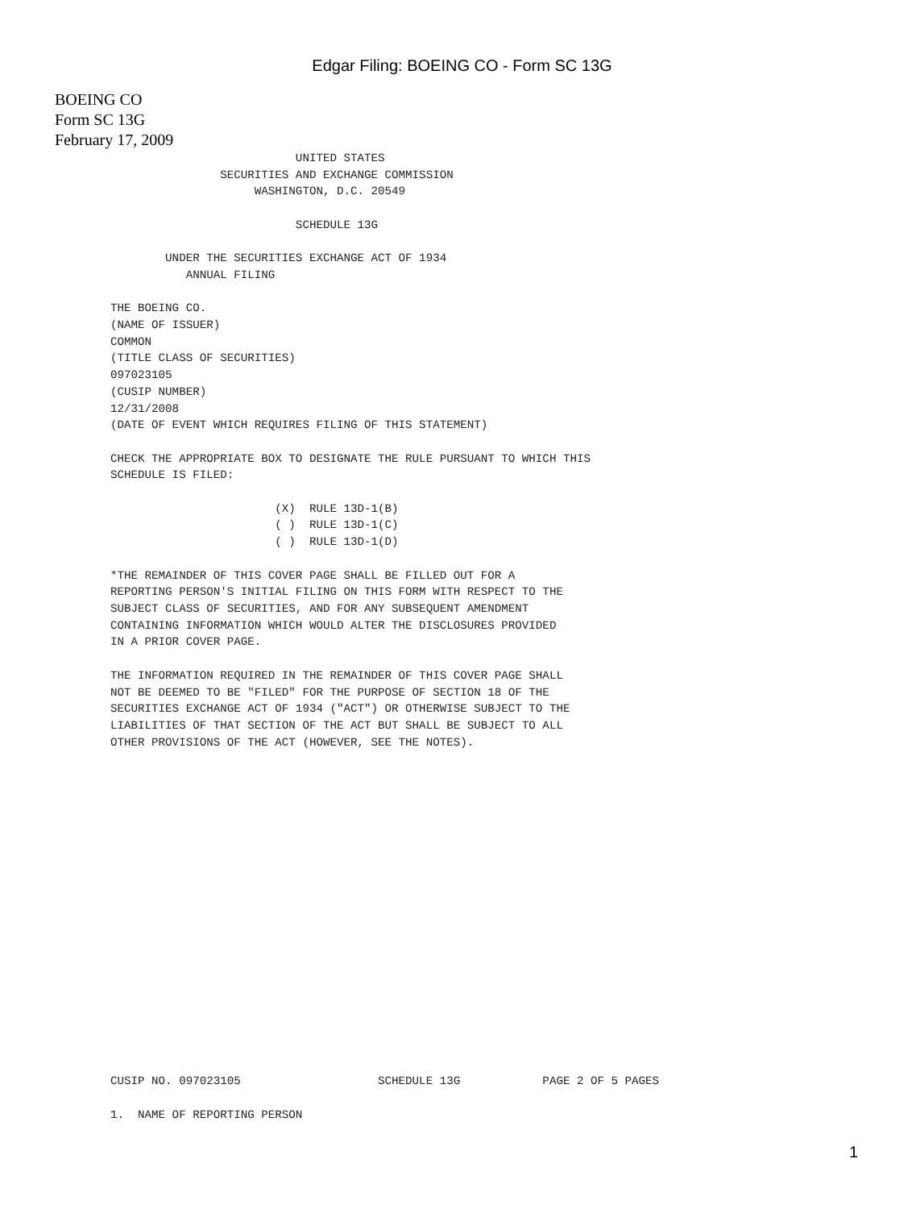Edgar Filing: BOEING CO - Form SC 13G
BOEING CO
Form SC 13G
February 17, 2009
                           UNITED STATES
                SECURITIES AND EXCHANGE COMMISSION
                     WASHINGTON, D.C. 20549

                           SCHEDULE 13G

        UNDER THE SECURITIES EXCHANGE ACT OF 1934
           ANNUAL FILING

THE BOEING CO.
(NAME OF ISSUER)
COMMON
(TITLE CLASS OF SECURITIES)
097023105
(CUSIP NUMBER)
12/31/2008
(DATE OF EVENT WHICH REQUIRES FILING OF THIS STATEMENT)

CHECK THE APPROPRIATE BOX TO DESIGNATE THE RULE PURSUANT TO WHICH THIS
SCHEDULE IS FILED:

                        (X)  RULE 13D-1(B)
                        ( )  RULE 13D-1(C)
                        ( )  RULE 13D-1(D)

*THE REMAINDER OF THIS COVER PAGE SHALL BE FILLED OUT FOR A
REPORTING PERSON'S INITIAL FILING ON THIS FORM WITH RESPECT TO THE
SUBJECT CLASS OF SECURITIES, AND FOR ANY SUBSEQUENT AMENDMENT
CONTAINING INFORMATION WHICH WOULD ALTER THE DISCLOSURES PROVIDED
IN A PRIOR COVER PAGE.

THE INFORMATION REQUIRED IN THE REMAINDER OF THIS COVER PAGE SHALL
NOT BE DEEMED TO BE "FILED" FOR THE PURPOSE OF SECTION 18 OF THE
SECURITIES EXCHANGE ACT OF 1934 ("ACT") OR OTHERWISE SUBJECT TO THE
LIABILITIES OF THAT SECTION OF THE ACT BUT SHALL BE SUBJECT TO ALL
OTHER PROVISIONS OF THE ACT (HOWEVER, SEE THE NOTES).
CUSIP NO. 097023105                    SCHEDULE 13G            PAGE 2 OF 5 PAGES

1.  NAME OF REPORTING PERSON
1